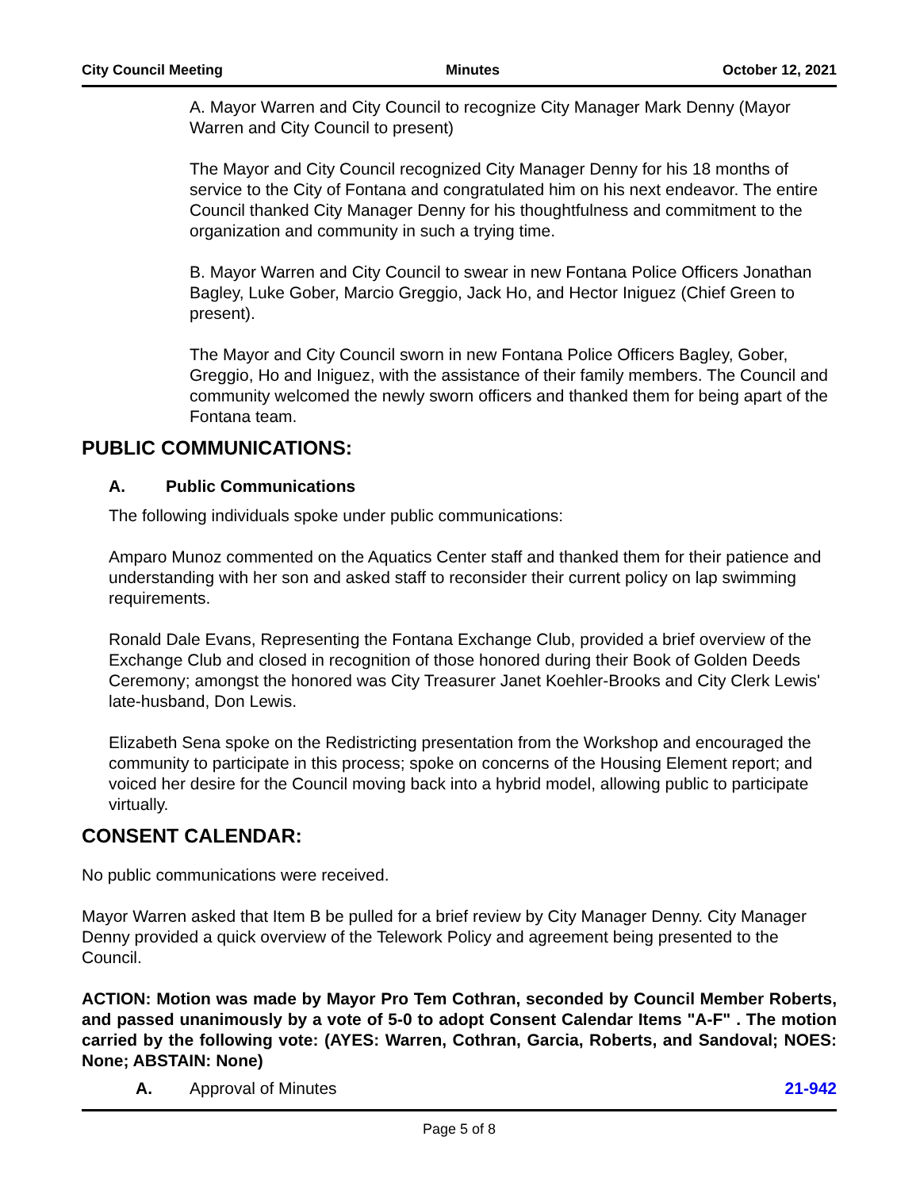City Council Meeting Minutes October 12, 2021
A. Mayor Warren and City Council to recognize City Manager Mark Denny (Mayor Warren and City Council to present)
The Mayor and City Council recognized City Manager Denny for his 18 months of service to the City of Fontana and congratulated him on his next endeavor. The entire Council thanked City Manager Denny for his thoughtfulness and commitment to the organization and community in such a trying time.
B. Mayor Warren and City Council to swear in new Fontana Police Officers Jonathan Bagley, Luke Gober, Marcio Greggio, Jack Ho, and Hector Iniguez (Chief Green to present).
The Mayor and City Council sworn in new Fontana Police Officers Bagley, Gober, Greggio, Ho and Iniguez, with the assistance of their family members. The Council and community welcomed the newly sworn officers and thanked them for being apart of the Fontana team.
PUBLIC COMMUNICATIONS:
A. Public Communications
The following individuals spoke under public communications:
Amparo Munoz commented on the Aquatics Center staff and thanked them for their patience and understanding with her son and asked staff to reconsider their current policy on lap swimming requirements.
Ronald Dale Evans, Representing the Fontana Exchange Club, provided a brief overview of the Exchange Club and closed in recognition of those honored during their Book of Golden Deeds Ceremony; amongst the honored was City Treasurer Janet Koehler-Brooks and City Clerk Lewis' late-husband, Don Lewis.
Elizabeth Sena spoke on the Redistricting presentation from the Workshop and encouraged the community to participate in this process; spoke on concerns of the Housing Element report; and voiced her desire for the Council moving back into a hybrid model, allowing public to participate virtually.
CONSENT CALENDAR:
No public communications were received.
Mayor Warren asked that Item B be pulled for a brief review by City Manager Denny. City Manager Denny provided a quick overview of the Telework Policy and agreement being presented to the Council.
ACTION: Motion was made by Mayor Pro Tem Cothran, seconded by Council Member Roberts, and passed unanimously by a vote of 5-0 to adopt Consent Calendar Items "A-F" . The motion carried by the following vote: (AYES: Warren, Cothran, Garcia, Roberts, and Sandoval; NOES: None; ABSTAIN: None)
A. Approval of Minutes 21-942
Page 5 of 8